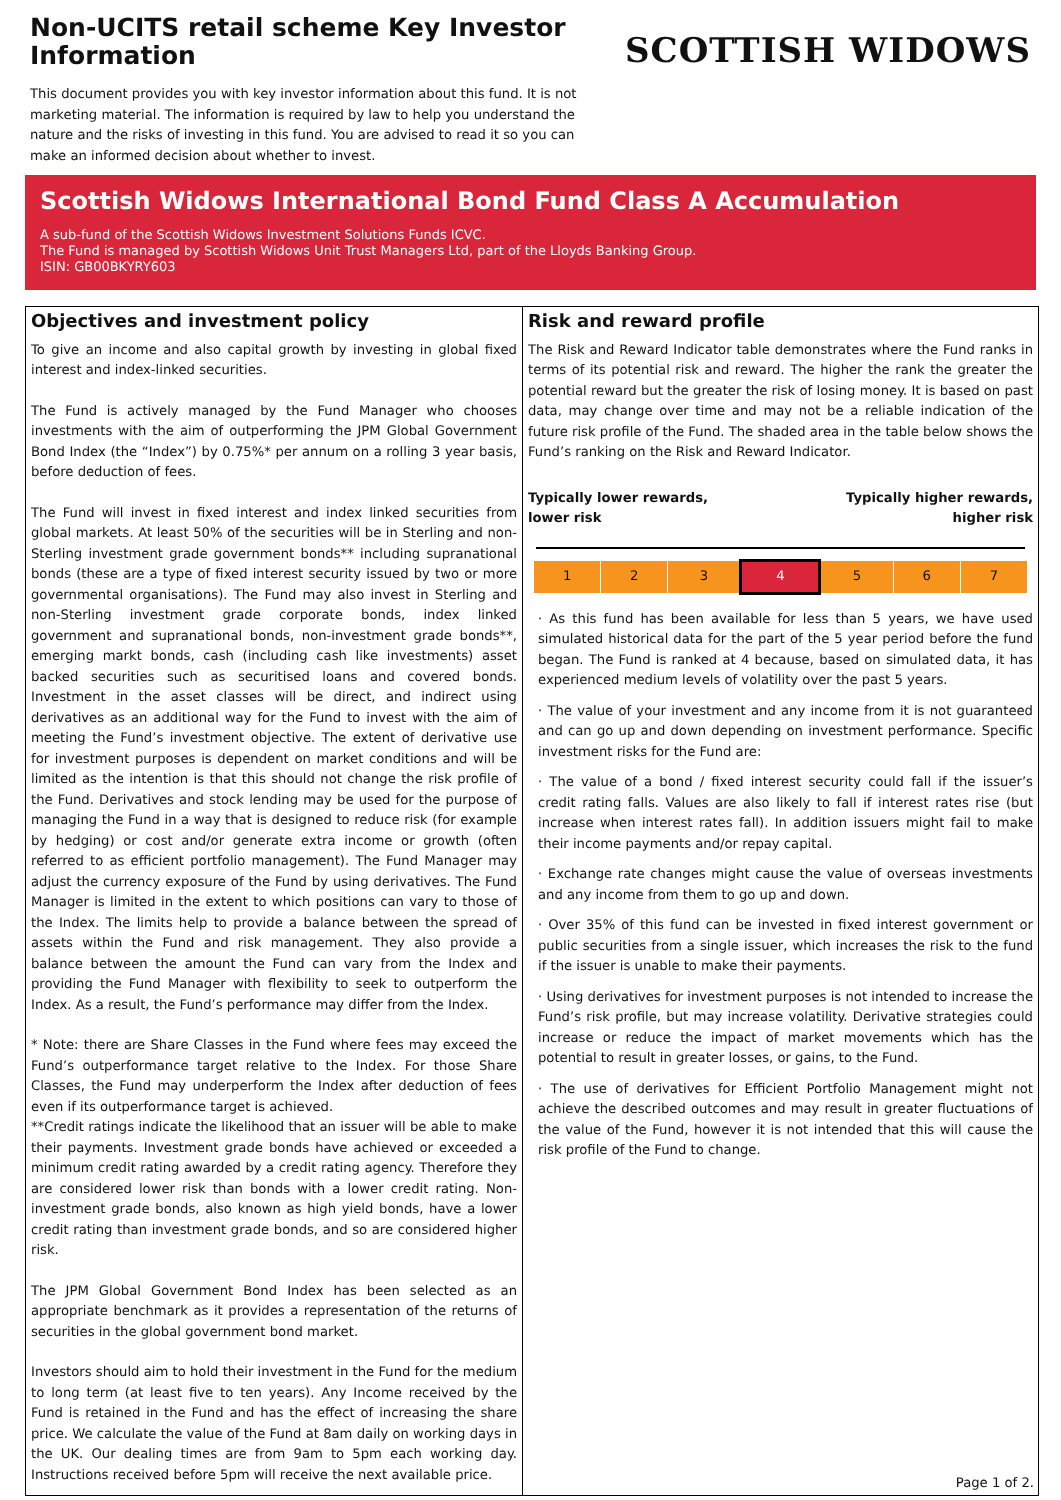Non-UCITS retail scheme Key Investor Information
This document provides you with key investor information about this fund. It is not marketing material. The information is required by law to help you understand the nature and the risks of investing in this fund. You are advised to read it so you can make an informed decision about whether to invest.
SCOTTISH WIDOWS
Scottish Widows International Bond Fund Class A Accumulation
A sub-fund of the Scottish Widows Investment Solutions Funds ICVC.
The Fund is managed by Scottish Widows Unit Trust Managers Ltd, part of the Lloyds Banking Group.
ISIN: GB00BKYRY603
Objectives and investment policy
To give an income and also capital growth by investing in global fixed interest and index-linked securities.
The Fund is actively managed by the Fund Manager who chooses investments with the aim of outperforming the JPM Global Government Bond Index (the “Index”) by 0.75%* per annum on a rolling 3 year basis, before deduction of fees.
The Fund will invest in fixed interest and index linked securities from global markets. At least 50% of the securities will be in Sterling and non-Sterling investment grade government bonds** including supranational bonds (these are a type of fixed interest security issued by two or more governmental organisations). The Fund may also invest in Sterling and non-Sterling investment grade corporate bonds, index linked government and supranational bonds, non-investment grade bonds**, emerging markt bonds, cash (including cash like investments) asset backed securities such as securitised loans and covered bonds. Investment in the asset classes will be direct, and indirect using derivatives as an additional way for the Fund to invest with the aim of meeting the Fund’s investment objective. The extent of derivative use for investment purposes is dependent on market conditions and will be limited as the intention is that this should not change the risk profile of the Fund. Derivatives and stock lending may be used for the purpose of managing the Fund in a way that is designed to reduce risk (for example by hedging) or cost and/or generate extra income or growth (often referred to as efficient portfolio management). The Fund Manager may adjust the currency exposure of the Fund by using derivatives. The Fund Manager is limited in the extent to which positions can vary to those of the Index. The limits help to provide a balance between the spread of assets within the Fund and risk management. They also provide a balance between the amount the Fund can vary from the Index and providing the Fund Manager with flexibility to seek to outperform the Index. As a result, the Fund’s performance may differ from the Index.
* Note: there are Share Classes in the Fund where fees may exceed the Fund’s outperformance target relative to the Index. For those Share Classes, the Fund may underperform the Index after deduction of fees even if its outperformance target is achieved.
**Credit ratings indicate the likelihood that an issuer will be able to make their payments. Investment grade bonds have achieved or exceeded a minimum credit rating awarded by a credit rating agency. Therefore they are considered lower risk than bonds with a lower credit rating. Non-investment grade bonds, also known as high yield bonds, have a lower credit rating than investment grade bonds, and so are considered higher risk.
The JPM Global Government Bond Index has been selected as an appropriate benchmark as it provides a representation of the returns of securities in the global government bond market.
Investors should aim to hold their investment in the Fund for the medium to long term (at least five to ten years). Any Income received by the Fund is retained in the Fund and has the effect of increasing the share price. We calculate the value of the Fund at 8am daily on working days in the UK. Our dealing times are from 9am to 5pm each working day. Instructions received before 5pm will receive the next available price.
Risk and reward profile
The Risk and Reward Indicator table demonstrates where the Fund ranks in terms of its potential risk and reward. The higher the rank the greater the potential reward but the greater the risk of losing money. It is based on past data, may change over time and may not be a reliable indication of the future risk profile of the Fund. The shaded area in the table below shows the Fund’s ranking on the Risk and Reward Indicator.
Typically lower rewards,
lower risk Typically higher rewards,
higher risk
| 1 | 2 | 3 | 4 | 5 | 6 | 7 |
· As this fund has been available for less than 5 years, we have used simulated historical data for the part of the 5 year period before the fund began. The Fund is ranked at 4 because, based on simulated data, it has experienced medium levels of volatility over the past 5 years.
· The value of your investment and any income from it is not guaranteed and can go up and down depending on investment performance. Specific investment risks for the Fund are:
· The value of a bond / fixed interest security could fall if the issuer’s credit rating falls. Values are also likely to fall if interest rates rise (but increase when interest rates fall). In addition issuers might fail to make their income payments and/or repay capital.
· Exchange rate changes might cause the value of overseas investments and any income from them to go up and down.
· Over 35% of this fund can be invested in fixed interest government or public securities from a single issuer, which increases the risk to the fund if the issuer is unable to make their payments.
· Using derivatives for investment purposes is not intended to increase the Fund’s risk profile, but may increase volatility. Derivative strategies could increase or reduce the impact of market movements which has the potential to result in greater losses, or gains, to the Fund.
· The use of derivatives for Efficient Portfolio Management might not achieve the described outcomes and may result in greater fluctuations of the value of the Fund, however it is not intended that this will cause the risk profile of the Fund to change.
Page 1 of 2.